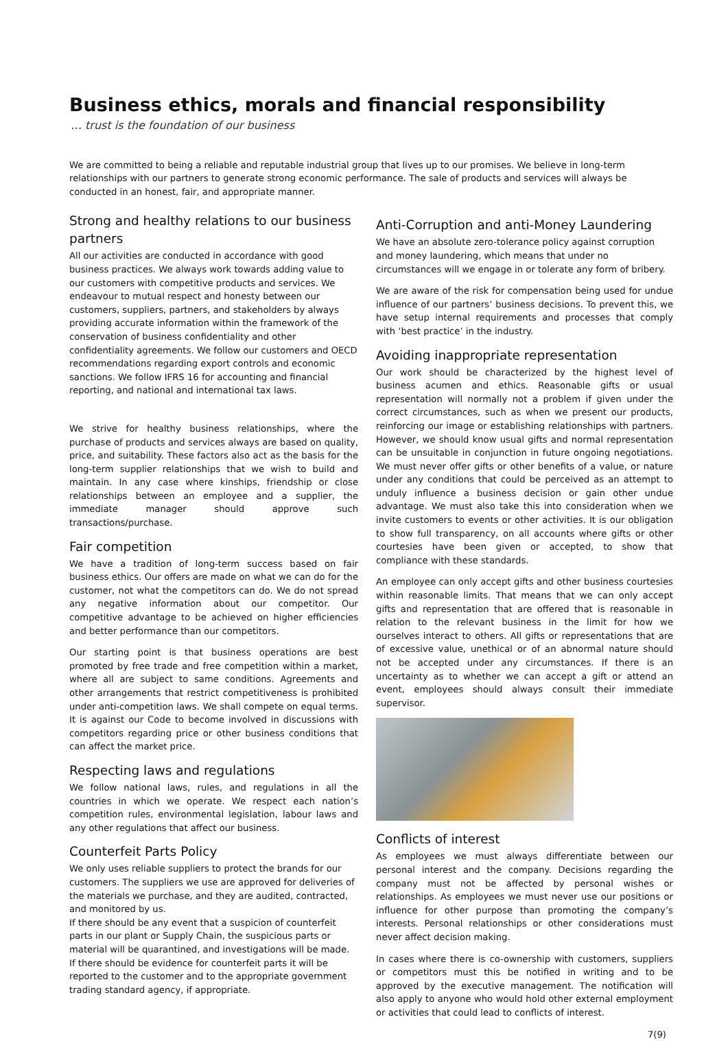Business ethics, morals and financial responsibility
… trust is the foundation of our business
We are committed to being a reliable and reputable industrial group that lives up to our promises. We believe in long-term relationships with our partners to generate strong economic performance. The sale of products and services will always be conducted in an honest, fair, and appropriate manner.
Strong and healthy relations to our business partners
All our activities are conducted in accordance with good business practices. We always work towards adding value to our customers with competitive products and services. We endeavour to mutual respect and honesty between our customers, suppliers, partners, and stakeholders by always providing accurate information within the framework of the conservation of business confidentiality and other confidentiality agreements. We follow our customers and OECD recommendations regarding export controls and economic sanctions. We follow IFRS 16 for accounting and financial reporting, and national and international tax laws.
We strive for healthy business relationships, where the purchase of products and services always are based on quality, price, and suitability. These factors also act as the basis for the long-term supplier relationships that we wish to build and maintain. In any case where kinships, friendship or close relationships between an employee and a supplier, the immediate manager should approve such transactions/purchase.
Fair competition
We have a tradition of long-term success based on fair business ethics. Our offers are made on what we can do for the customer, not what the competitors can do. We do not spread any negative information about our competitor. Our competitive advantage to be achieved on higher efficiencies and better performance than our competitors.
Our starting point is that business operations are best promoted by free trade and free competition within a market, where all are subject to same conditions. Agreements and other arrangements that restrict competitiveness is prohibited under anti-competition laws. We shall compete on equal terms. It is against our Code to become involved in discussions with competitors regarding price or other business conditions that can affect the market price.
Respecting laws and regulations
We follow national laws, rules, and regulations in all the countries in which we operate. We respect each nation’s competition rules, environmental legislation, labour laws and any other regulations that affect our business.
Counterfeit Parts Policy
We only uses reliable suppliers to protect the brands for our customers. The suppliers we use are approved for deliveries of the materials we purchase, and they are audited, contracted, and monitored by us.
If there should be any event that a suspicion of counterfeit parts in our plant or Supply Chain, the suspicious parts or material will be quarantined, and investigations will be made.
If there should be evidence for counterfeit parts it will be reported to the customer and to the appropriate government trading standard agency, if appropriate.
Anti-Corruption and anti-Money Laundering
We have an absolute zero-tolerance policy against corruption and money laundering, which means that under no circumstances will we engage in or tolerate any form of bribery.
We are aware of the risk for compensation being used for undue influence of our partners’ business decisions. To prevent this, we have setup internal requirements and processes that comply with ‘best practice’ in the industry.
Avoiding inappropriate representation
Our work should be characterized by the highest level of business acumen and ethics. Reasonable gifts or usual representation will normally not a problem if given under the correct circumstances, such as when we present our products, reinforcing our image or establishing relationships with partners. However, we should know usual gifts and normal representation can be unsuitable in conjunction in future ongoing negotiations. We must never offer gifts or other benefits of a value, or nature under any conditions that could be perceived as an attempt to unduly influence a business decision or gain other undue advantage. We must also take this into consideration when we invite customers to events or other activities. It is our obligation to show full transparency, on all accounts where gifts or other courtesies have been given or accepted, to show that compliance with these standards.
An employee can only accept gifts and other business courtesies within reasonable limits. That means that we can only accept gifts and representation that are offered that is reasonable in relation to the relevant business in the limit for how we ourselves interact to others. All gifts or representations that are of excessive value, unethical or of an abnormal nature should not be accepted under any circumstances. If there is an uncertainty as to whether we can accept a gift or attend an event, employees should always consult their immediate supervisor.
Conflicts of interest
As employees we must always differentiate between our personal interest and the company. Decisions regarding the company must not be affected by personal wishes or relationships. As employees we must never use our positions or influence for other purpose than promoting the company’s interests. Personal relationships or other considerations must never affect decision making.
In cases where there is co-ownership with customers, suppliers or competitors must this be notified in writing and to be approved by the executive management. The notification will also apply to anyone who would hold other external employment or activities that could lead to conflicts of interest.
7(9)